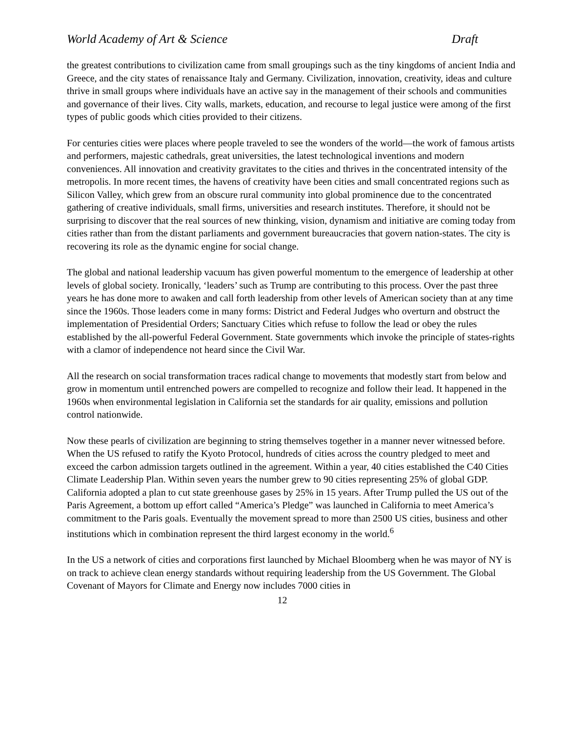World Academy of Art & Science Draft
the greatest contributions to civilization came from small groupings such as the tiny kingdoms of ancient India and Greece, and the city states of renaissance Italy and Germany. Civilization, innovation, creativity, ideas and culture thrive in small groups where individuals have an active say in the management of their schools and communities and governance of their lives. City walls, markets, education, and recourse to legal justice were among of the first types of public goods which cities provided to their citizens.
For centuries cities were places where people traveled to see the wonders of the world—the work of famous artists and performers, majestic cathedrals, great universities, the latest technological inventions and modern conveniences. All innovation and creativity gravitates to the cities and thrives in the concentrated intensity of the metropolis. In more recent times, the havens of creativity have been cities and small concentrated regions such as Silicon Valley, which grew from an obscure rural community into global prominence due to the concentrated gathering of creative individuals, small firms, universities and research institutes. Therefore, it should not be surprising to discover that the real sources of new thinking, vision, dynamism and initiative are coming today from cities rather than from the distant parliaments and government bureaucracies that govern nation-states. The city is recovering its role as the dynamic engine for social change.
The global and national leadership vacuum has given powerful momentum to the emergence of leadership at other levels of global society. Ironically, ‘leaders’ such as Trump are contributing to this process. Over the past three years he has done more to awaken and call forth leadership from other levels of American society than at any time since the 1960s. Those leaders come in many forms: District and Federal Judges who overturn and obstruct the implementation of Presidential Orders; Sanctuary Cities which refuse to follow the lead or obey the rules established by the all-powerful Federal Government. State governments which invoke the principle of states-rights with a clamor of independence not heard since the Civil War.
All the research on social transformation traces radical change to movements that modestly start from below and grow in momentum until entrenched powers are compelled to recognize and follow their lead. It happened in the 1960s when environmental legislation in California set the standards for air quality, emissions and pollution control nationwide.
Now these pearls of civilization are beginning to string themselves together in a manner never witnessed before. When the US refused to ratify the Kyoto Protocol, hundreds of cities across the country pledged to meet and exceed the carbon admission targets outlined in the agreement. Within a year, 40 cities established the C40 Cities Climate Leadership Plan. Within seven years the number grew to 90 cities representing 25% of global GDP. California adopted a plan to cut state greenhouse gases by 25% in 15 years. After Trump pulled the US out of the Paris Agreement, a bottom up effort called “America’s Pledge” was launched in California to meet America’s commitment to the Paris goals. Eventually the movement spread to more than 2500 US cities, business and other institutions which in combination represent the third largest economy in the world.<sup>6</sup>
In the US a network of cities and corporations first launched by Michael Bloomberg when he was mayor of NY is on track to achieve clean energy standards without requiring leadership from the US Government. The Global Covenant of Mayors for Climate and Energy now includes 7000 cities in
12